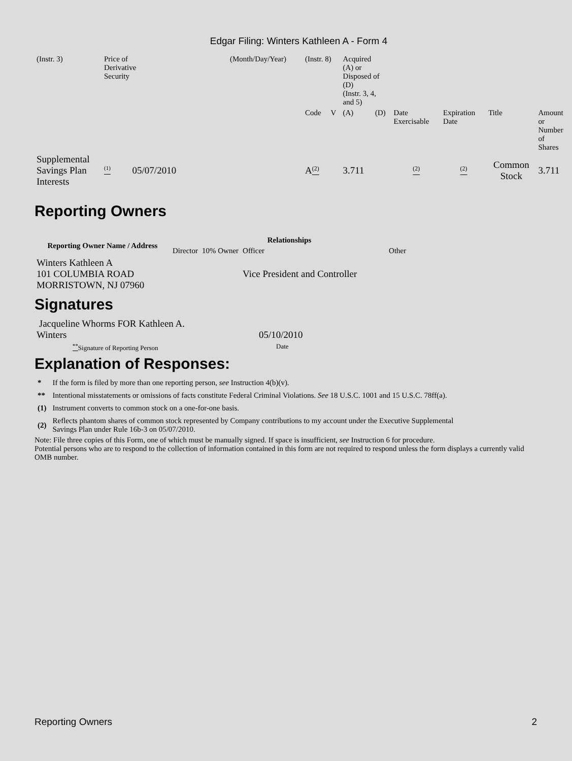Edgar Filing: Winters Kathleen A - Form 4
| (Instr. 3) | Price of Derivative Security | (Month/Day/Year) | (Instr. 8) | | Acquired (A) or Disposed of (D) (Instr. 3, 4, and 5) | | | | | |
| | | | Code | V | (A) | (D) | Date Exercisable | Expiration Date | Title | Amount or Number of Shares |
| Supplemental Savings Plan Interests | <sup>(1)</sup> 05/07/2010 | | A <sup>(2)</sup> | | 3.711 | | <sup>(2)</sup> | <sup>(2)</sup> | Common Stock | 3.711 |
Reporting Owners
| Reporting Owner Name / Address | Relationships | | | |
| --- | --- | --- | --- | --- |
| | Director | 10% Owner | Officer | Other |
| Winters Kathleen A 101 COLUMBIA ROAD MORRISTOWN, NJ 07960 | | | Vice President and Controller | |
Signatures
| Jacqueline Whorms FOR Kathleen A. Winters | 05/10/2010 |
| <sup>**</sup> Signature of Reporting Person | Date |
Explanation of Responses:
| * | If the form is filed by more than one reporting person, see Instruction 4(b)(v). |
| ** | Intentional misstatements or omissions of facts constitute Federal Criminal Violations. See 18 U.S.C. 1001 and 15 U.S.C. 78ff(a). |
| (1) | Instrument converts to common stock on a one-for-one basis. |
| (2) | Reflects phantom shares of common stock represented by Company contributions to my account under the Executive Supplemental Savings Plan under Rule 16b-3 on 05/07/2010. |
Note: File three copies of this Form, one of which must be manually signed. If space is insufficient, see Instruction 6 for procedure.
Potential persons who are to respond to the collection of information contained in this form are not required to respond unless the form displays a currently valid OMB number.
Reporting Owners 2